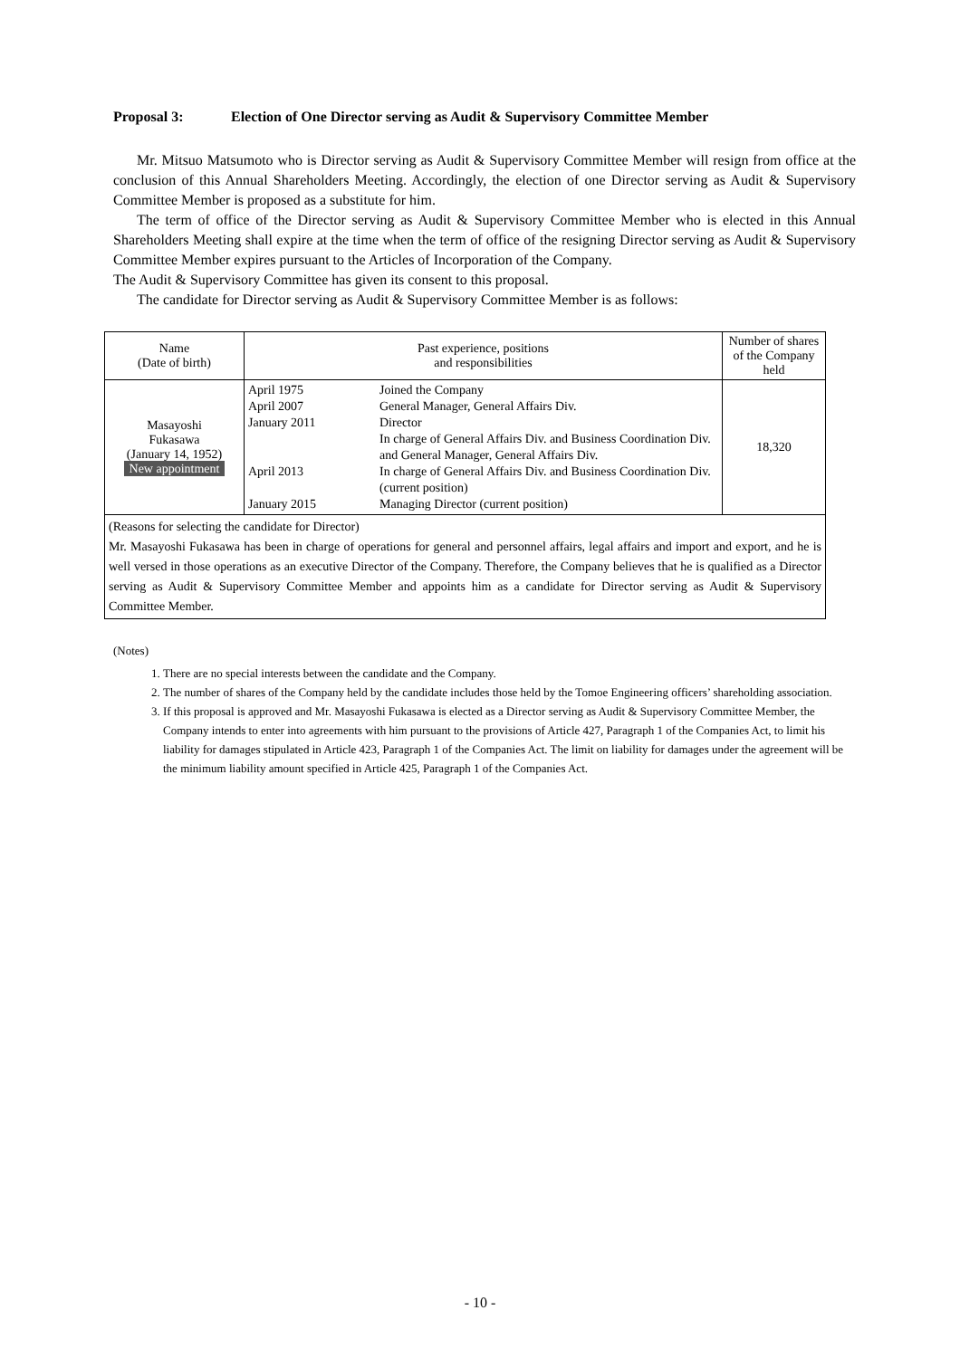Proposal 3: Election of One Director serving as Audit & Supervisory Committee Member
Mr. Mitsuo Matsumoto who is Director serving as Audit & Supervisory Committee Member will resign from office at the conclusion of this Annual Shareholders Meeting. Accordingly, the election of one Director serving as Audit & Supervisory Committee Member is proposed as a substitute for him.
The term of office of the Director serving as Audit & Supervisory Committee Member who is elected in this Annual Shareholders Meeting shall expire at the time when the term of office of the resigning Director serving as Audit & Supervisory Committee Member expires pursuant to the Articles of Incorporation of the Company.
The Audit & Supervisory Committee has given its consent to this proposal.
The candidate for Director serving as Audit & Supervisory Committee Member is as follows:
| Name (Date of birth) | Past experience, positions and responsibilities | Number of shares of the Company held |
| --- | --- | --- |
| Masayoshi Fukasawa (January 14, 1952) New appointment | / April 1975 / Joined the Company / / April 2007 / General Manager, General Affairs Div. / / January 2011 / Director In charge of General Affairs Div. and Business Coordination Div. and General Manager, General Affairs Div. / / April 2013 / In charge of General Affairs Div. and Business Coordination Div. (current position) / / January 2015 / Managing Director (current position) / | 18,320 |
| (Reasons for selecting the candidate for Director) Mr. Masayoshi Fukasawa has been in charge of operations for general and personnel affairs, legal affairs and import and export, and he is well versed in those operations as an executive Director of the Company. Therefore, the Company believes that he is qualified as a Director serving as Audit & Supervisory Committee Member and appoints him as a candidate for Director serving as Audit & Supervisory Committee Member. | | |
(Notes)
1. There are no special interests between the candidate and the Company.
2. The number of shares of the Company held by the candidate includes those held by the Tomoe Engineering officers’ shareholding association.
3. If this proposal is approved and Mr. Masayoshi Fukasawa is elected as a Director serving as Audit & Supervisory Committee Member, the Company intends to enter into agreements with him pursuant to the provisions of Article 427, Paragraph 1 of the Companies Act, to limit his liability for damages stipulated in Article 423, Paragraph 1 of the Companies Act. The limit on liability for damages under the agreement will be the minimum liability amount specified in Article 425, Paragraph 1 of the Companies Act.
- 10 -